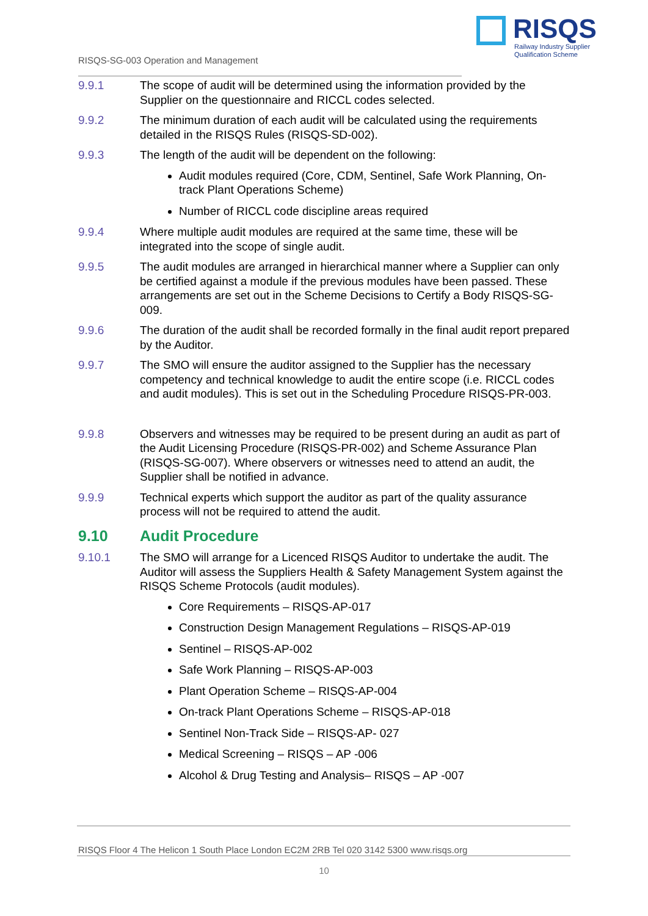RISQS
Railway Industry Supplier
Qualification Scheme
RISQS-SG-003 Operation and Management
9.9.1 The scope of audit will be determined using the information provided by the Supplier on the questionnaire and RICCL codes selected.
9.9.2 The minimum duration of each audit will be calculated using the requirements detailed in the RISQS Rules (RISQS-SD-002).
9.9.3 The length of the audit will be dependent on the following:
Audit modules required (Core, CDM, Sentinel, Safe Work Planning, On-track Plant Operations Scheme)
Number of RICCL code discipline areas required
9.9.4 Where multiple audit modules are required at the same time, these will be integrated into the scope of single audit.
9.9.5 The audit modules are arranged in hierarchical manner where a Supplier can only be certified against a module if the previous modules have been passed. These arrangements are set out in the Scheme Decisions to Certify a Body RISQS-SG-009.
9.9.6 The duration of the audit shall be recorded formally in the final audit report prepared by the Auditor.
9.9.7 The SMO will ensure the auditor assigned to the Supplier has the necessary competency and technical knowledge to audit the entire scope (i.e. RICCL codes and audit modules). This is set out in the Scheduling Procedure RISQS-PR-003.
9.9.8 Observers and witnesses may be required to be present during an audit as part of the Audit Licensing Procedure (RISQS-PR-002) and Scheme Assurance Plan (RISQS-SG-007). Where observers or witnesses need to attend an audit, the Supplier shall be notified in advance.
9.9.9 Technical experts which support the auditor as part of the quality assurance process will not be required to attend the audit.
9.10 Audit Procedure
9.10.1 The SMO will arrange for a Licenced RISQS Auditor to undertake the audit. The Auditor will assess the Suppliers Health & Safety Management System against the RISQS Scheme Protocols (audit modules).
Core Requirements – RISQS-AP-017
Construction Design Management Regulations – RISQS-AP-019
Sentinel – RISQS-AP-002
Safe Work Planning – RISQS-AP-003
Plant Operation Scheme – RISQS-AP-004
On-track Plant Operations Scheme – RISQS-AP-018
Sentinel Non-Track Side – RISQS-AP- 027
Medical Screening – RISQS – AP -006
Alcohol & Drug Testing and Analysis– RISQS – AP -007
RISQS Floor 4 The Helicon 1 South Place London EC2M 2RB Tel 020 3142 5300 www.risqs.org
10